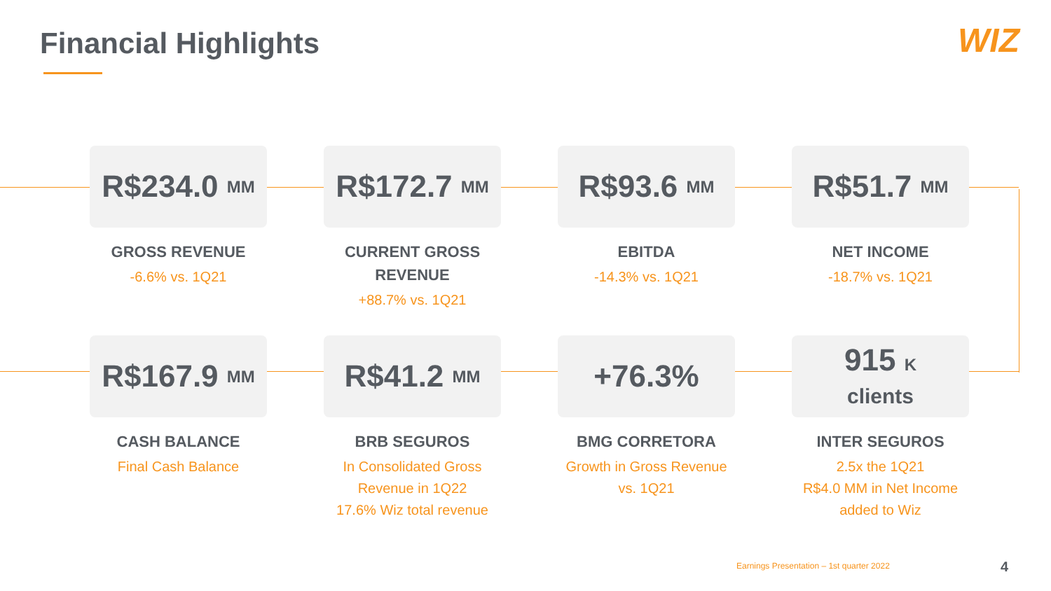Financial Highlights WIZ
R$234.0 MM
GROSS REVENUE
-6.6% vs. 1Q21
R$172.7 MM
CURRENT GROSS
REVENUE
+88.7% vs. 1Q21
R$93.6 MM
EBITDA
-14.3% vs. 1Q21
R$51.7 MM
NET INCOME
-18.7% vs. 1Q21
R$167.9 MM
CASH BALANCE
Final Cash Balance
R$41.2 MM
BRB SEGUROS
In Consolidated Gross
Revenue in 1Q22
17.6% Wiz total revenue
+76.3%
BMG CORRETORA
Growth in Gross Revenue
vs. 1Q21
915 K
clients
INTER SEGUROS
2.5x the 1Q21
R$4.0 MM in Net Income
added to Wiz
Earnings Presentation – 1st quarter 2022
4